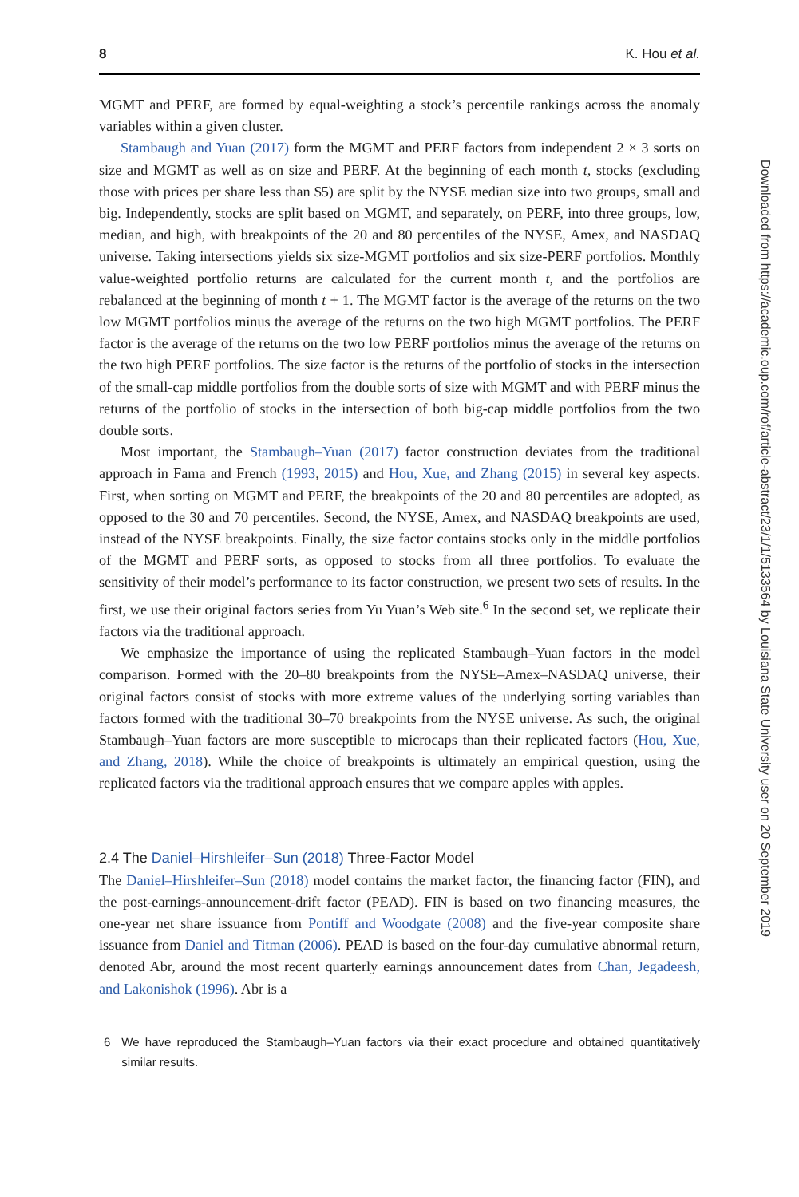8 K. Hou et al.
MGMT and PERF, are formed by equal-weighting a stock’s percentile rankings across the anomaly variables within a given cluster.
Stambaugh and Yuan (2017) form the MGMT and PERF factors from independent 2 × 3 sorts on size and MGMT as well as on size and PERF. At the beginning of each month t, stocks (excluding those with prices per share less than $5) are split by the NYSE median size into two groups, small and big. Independently, stocks are split based on MGMT, and separately, on PERF, into three groups, low, median, and high, with breakpoints of the 20 and 80 percentiles of the NYSE, Amex, and NASDAQ universe. Taking intersections yields six size-MGMT portfolios and six size-PERF portfolios. Monthly value-weighted portfolio returns are calculated for the current month t, and the portfolios are rebalanced at the beginning of month t + 1. The MGMT factor is the average of the returns on the two low MGMT portfolios minus the average of the returns on the two high MGMT portfolios. The PERF factor is the average of the returns on the two low PERF portfolios minus the average of the returns on the two high PERF portfolios. The size factor is the returns of the portfolio of stocks in the intersection of the small-cap middle portfolios from the double sorts of size with MGMT and with PERF minus the returns of the portfolio of stocks in the intersection of both big-cap middle portfolios from the two double sorts.
Most important, the Stambaugh–Yuan (2017) factor construction deviates from the traditional approach in Fama and French (1993, 2015) and Hou, Xue, and Zhang (2015) in several key aspects. First, when sorting on MGMT and PERF, the breakpoints of the 20 and 80 percentiles are adopted, as opposed to the 30 and 70 percentiles. Second, the NYSE, Amex, and NASDAQ breakpoints are used, instead of the NYSE breakpoints. Finally, the size factor contains stocks only in the middle portfolios of the MGMT and PERF sorts, as opposed to stocks from all three portfolios. To evaluate the sensitivity of their model’s performance to its factor construction, we present two sets of results. In the first, we use their original factors series from Yu Yuan’s Web site.<sup>6</sup> In the second set, we replicate their factors via the traditional approach.
We emphasize the importance of using the replicated Stambaugh–Yuan factors in the model comparison. Formed with the 20–80 breakpoints from the NYSE–Amex–NASDAQ universe, their original factors consist of stocks with more extreme values of the underlying sorting variables than factors formed with the traditional 30–70 breakpoints from the NYSE universe. As such, the original Stambaugh–Yuan factors are more susceptible to microcaps than their replicated factors (Hou, Xue, and Zhang, 2018). While the choice of breakpoints is ultimately an empirical question, using the replicated factors via the traditional approach ensures that we compare apples with apples.
2.4 The Daniel–Hirshleifer–Sun (2018) Three-Factor Model
The Daniel–Hirshleifer–Sun (2018) model contains the market factor, the financing factor (FIN), and the post-earnings-announcement-drift factor (PEAD). FIN is based on two financing measures, the one-year net share issuance from Pontiff and Woodgate (2008) and the five-year composite share issuance from Daniel and Titman (2006). PEAD is based on the four-day cumulative abnormal return, denoted Abr, around the most recent quarterly earnings announcement dates from Chan, Jegadeesh, and Lakonishok (1996). Abr is a
6 We have reproduced the Stambaugh–Yuan factors via their exact procedure and obtained quantitatively similar results.
Downloaded from https://academic.oup.com/rof/article-abstract/23/1/1/5133564 by Louisiana State University user on 20 September 2019